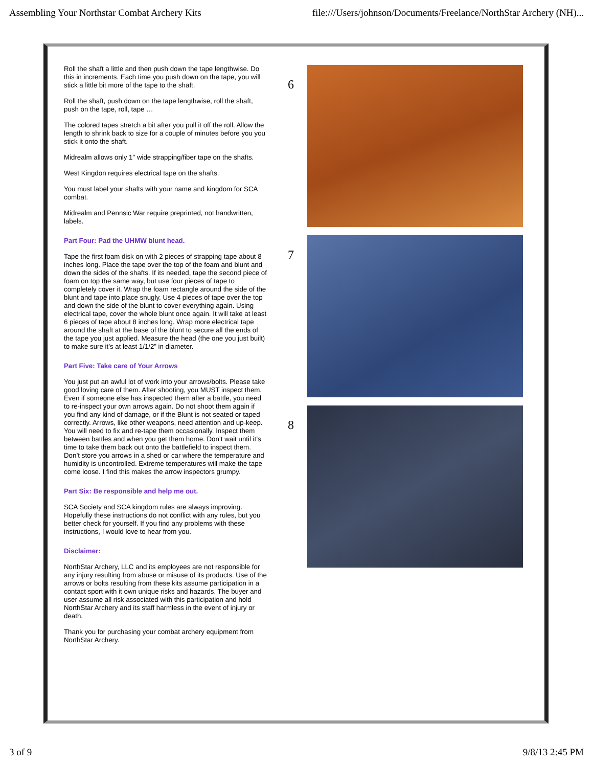Assembling Your Northstar Combat Archery Kits file:///Users/johnson/Documents/Freelance/NorthStar Archery (NH)...
Roll the shaft a little and then push down the tape lengthwise. Do this in increments. Each time you push down on the tape, you will stick a little bit more of the tape to the shaft.
Roll the shaft, push down on the tape lengthwise, roll the shaft, push on the tape, roll, tape …
The colored tapes stretch a bit after you pull it off the roll. Allow the length to shrink back to size for a couple of minutes before you you stick it onto the shaft.
Midrealm allows only 1" wide strapping/fiber tape on the shafts.
West Kingdon requires electrical tape on the shafts.
You must label your shafts with your name and kingdom for SCA combat.
Midrealm and Pennsic War require preprinted, not handwritten, labels.
Part Four: Pad the UHMW blunt head.
Tape the first foam disk on with 2 pieces of strapping tape about 8 inches long. Place the tape over the top of the foam and blunt and down the sides of the shafts. If its needed, tape the second piece of foam on top the same way, but use four pieces of tape to completely cover it. Wrap the foam rectangle around the side of the blunt and tape into place snugly. Use 4 pieces of tape over the top and down the side of the blunt to cover everything again. Using electrical tape, cover the whole blunt once again. It will take at least 6 pieces of tape about 8 inches long. Wrap more electrical tape around the shaft at the base of the blunt to secure all the ends of the tape you just applied. Measure the head (the one you just built) to make sure it’s at least 1/1/2” in diameter.
Part Five: Take care of Your Arrows
You just put an awful lot of work into your arrows/bolts. Please take good loving care of them. After shooting, you MUST inspect them. Even if someone else has inspected them after a battle, you need to re-inspect your own arrows again. Do not shoot them again if you find any kind of damage, or if the Blunt is not seated or taped correctly. Arrows, like other weapons, need attention and up-keep. You will need to fix and re-tape them occasionally. Inspect them between battles and when you get them home. Don’t wait until it’s time to take them back out onto the battlefield to inspect them. Don’t store you arrows in a shed or car where the temperature and humidity is uncontrolled. Extreme temperatures will make the tape come loose. I find this makes the arrow inspectors grumpy.
Part Six: Be responsible and help me out.
SCA Society and SCA kingdom rules are always improving. Hopefully these instructions do not conflict with any rules, but you better check for yourself. If you find any problems with these instructions, I would love to hear from you.
Disclaimer:
NorthStar Archery, LLC and its employees are not responsible for any injury resulting from abuse or misuse of its products. Use of the arrows or bolts resulting from these kits assume participation in a contact sport with it own unique risks and hazards. The buyer and user assume all risk associated with this participation and hold NorthStar Archery and its staff harmless in the event of injury or death.
Thank you for purchasing your combat archery equipment from NorthStar Archery.
6
7
8
3 of 9 9/8/13 2:45 PM